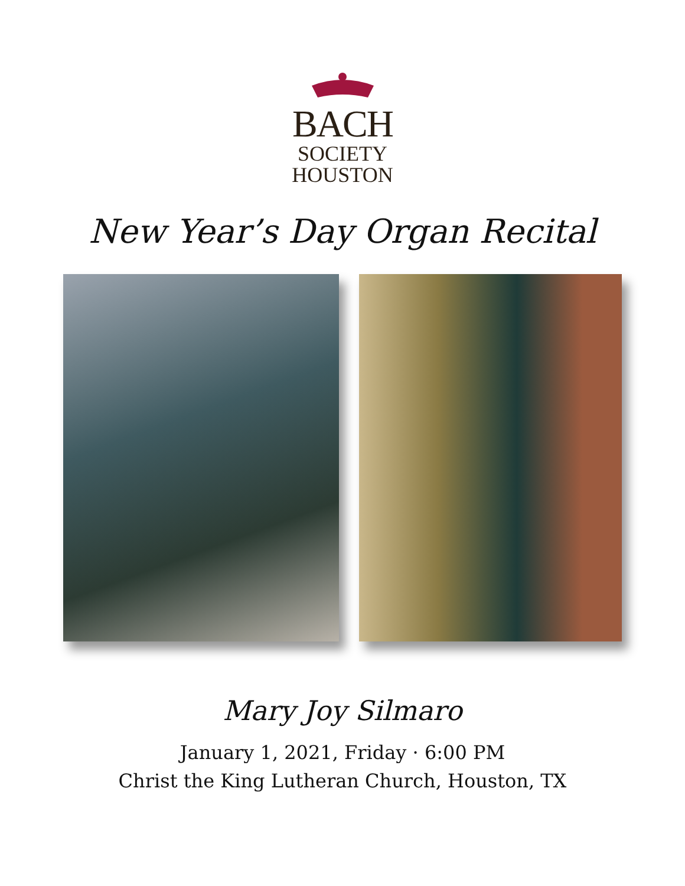BACH
SOCIETY
HOUSTON
New Year’s Day Organ Recital
Mary Joy Silmaro
January 1, 2021, Friday · 6:00 PM
Christ the King Lutheran Church, Houston, TX